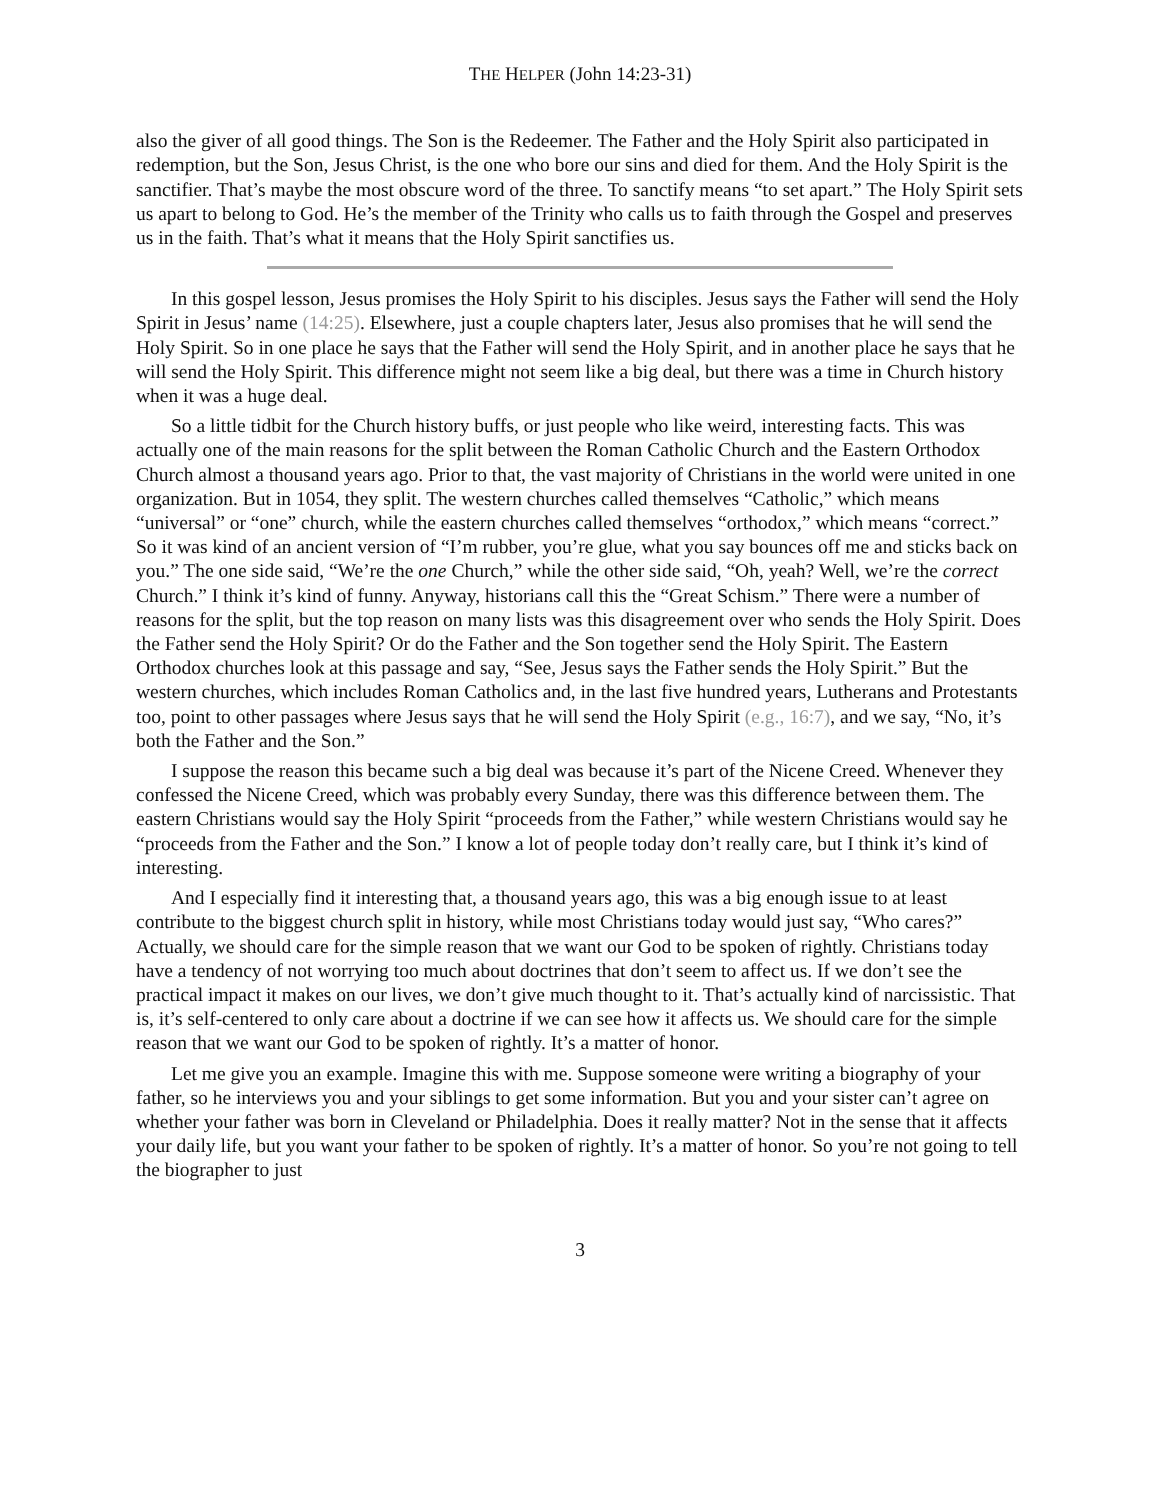THE HELPER (John 14:23-31)
also the giver of all good things. The Son is the Redeemer. The Father and the Holy Spirit also participated in redemption, but the Son, Jesus Christ, is the one who bore our sins and died for them. And the Holy Spirit is the sanctifier. That’s maybe the most obscure word of the three. To sanctify means “to set apart.” The Holy Spirit sets us apart to belong to God. He’s the member of the Trinity who calls us to faith through the Gospel and preserves us in the faith. That’s what it means that the Holy Spirit sanctifies us.
In this gospel lesson, Jesus promises the Holy Spirit to his disciples. Jesus says the Father will send the Holy Spirit in Jesus’ name (14:25). Elsewhere, just a couple chapters later, Jesus also promises that he will send the Holy Spirit. So in one place he says that the Father will send the Holy Spirit, and in another place he says that he will send the Holy Spirit. This difference might not seem like a big deal, but there was a time in Church history when it was a huge deal.
So a little tidbit for the Church history buffs, or just people who like weird, interesting facts. This was actually one of the main reasons for the split between the Roman Catholic Church and the Eastern Orthodox Church almost a thousand years ago. Prior to that, the vast majority of Christians in the world were united in one organization. But in 1054, they split. The western churches called themselves “Catholic,” which means “universal” or “one” church, while the eastern churches called themselves “orthodox,” which means “correct.” So it was kind of an ancient version of “I’m rubber, you’re glue, what you say bounces off me and sticks back on you.” The one side said, “We’re the one Church,” while the other side said, “Oh, yeah? Well, we’re the correct Church.” I think it’s kind of funny. Anyway, historians call this the “Great Schism.” There were a number of reasons for the split, but the top reason on many lists was this disagreement over who sends the Holy Spirit. Does the Father send the Holy Spirit? Or do the Father and the Son together send the Holy Spirit. The Eastern Orthodox churches look at this passage and say, “See, Jesus says the Father sends the Holy Spirit.” But the western churches, which includes Roman Catholics and, in the last five hundred years, Lutherans and Protestants too, point to other passages where Jesus says that he will send the Holy Spirit (e.g., 16:7), and we say, “No, it’s both the Father and the Son.”
I suppose the reason this became such a big deal was because it’s part of the Nicene Creed. Whenever they confessed the Nicene Creed, which was probably every Sunday, there was this difference between them. The eastern Christians would say the Holy Spirit “proceeds from the Father,” while western Christians would say he “proceeds from the Father and the Son.” I know a lot of people today don’t really care, but I think it’s kind of interesting.
And I especially find it interesting that, a thousand years ago, this was a big enough issue to at least contribute to the biggest church split in history, while most Christians today would just say, “Who cares?” Actually, we should care for the simple reason that we want our God to be spoken of rightly. Christians today have a tendency of not worrying too much about doctrines that don’t seem to affect us. If we don’t see the practical impact it makes on our lives, we don’t give much thought to it. That’s actually kind of narcissistic. That is, it’s self-centered to only care about a doctrine if we can see how it affects us. We should care for the simple reason that we want our God to be spoken of rightly. It’s a matter of honor.
Let me give you an example. Imagine this with me. Suppose someone were writing a biography of your father, so he interviews you and your siblings to get some information. But you and your sister can’t agree on whether your father was born in Cleveland or Philadelphia. Does it really matter? Not in the sense that it affects your daily life, but you want your father to be spoken of rightly. It’s a matter of honor. So you’re not going to tell the biographer to just
3